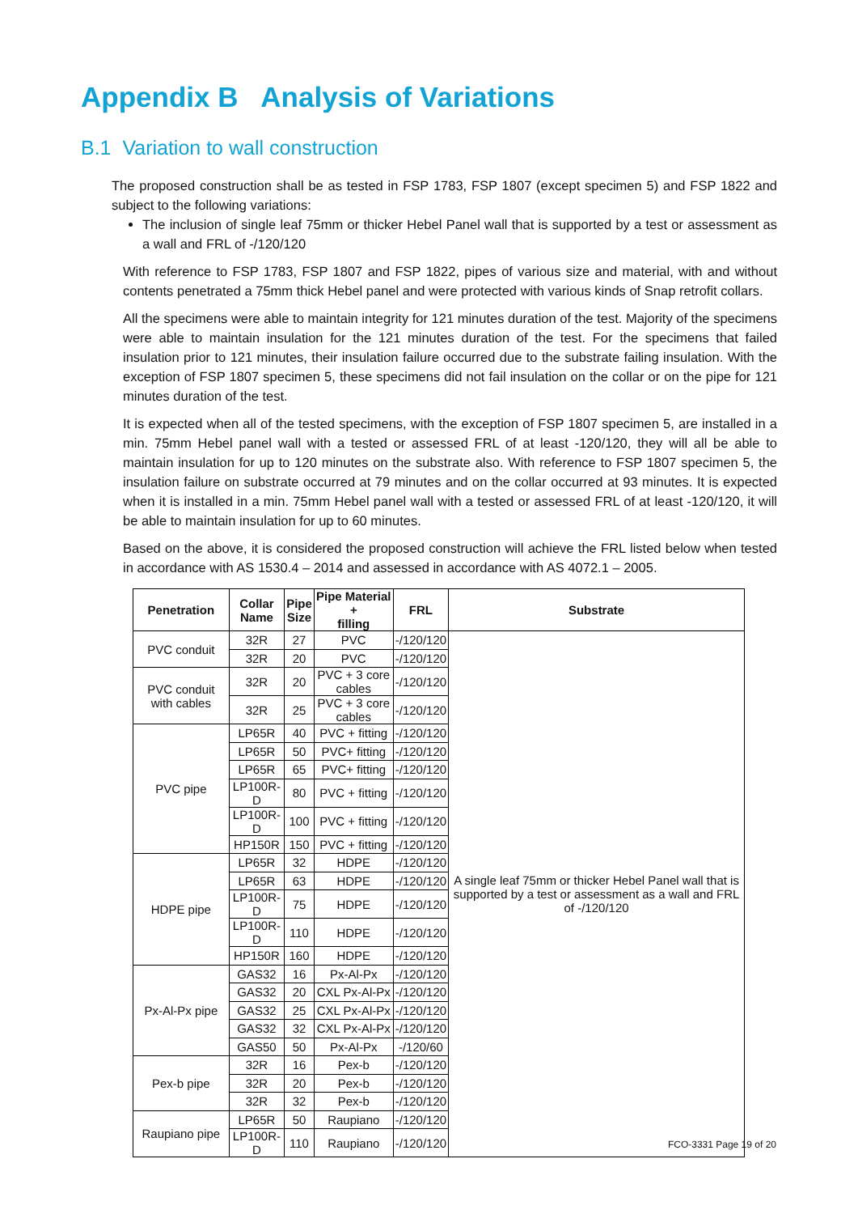Appendix B Analysis of Variations
B.1 Variation to wall construction
The proposed construction shall be as tested in FSP 1783, FSP 1807 (except specimen 5) and FSP 1822 and subject to the following variations:
The inclusion of single leaf 75mm or thicker Hebel Panel wall that is supported by a test or assessment as a wall and FRL of -/120/120
With reference to FSP 1783, FSP 1807 and FSP 1822, pipes of various size and material, with and without contents penetrated a 75mm thick Hebel panel and were protected with various kinds of Snap retrofit collars.
All the specimens were able to maintain integrity for 121 minutes duration of the test. Majority of the specimens were able to maintain insulation for the 121 minutes duration of the test. For the specimens that failed insulation prior to 121 minutes, their insulation failure occurred due to the substrate failing insulation. With the exception of FSP 1807 specimen 5, these specimens did not fail insulation on the collar or on the pipe for 121 minutes duration of the test.
It is expected when all of the tested specimens, with the exception of FSP 1807 specimen 5, are installed in a min. 75mm Hebel panel wall with a tested or assessed FRL of at least -120/120, they will all be able to maintain insulation for up to 120 minutes on the substrate also. With reference to FSP 1807 specimen 5, the insulation failure on substrate occurred at 79 minutes and on the collar occurred at 93 minutes. It is expected when it is installed in a min. 75mm Hebel panel wall with a tested or assessed FRL of at least -120/120, it will be able to maintain insulation for up to 60 minutes.
Based on the above, it is considered the proposed construction will achieve the FRL listed below when tested in accordance with AS 1530.4 – 2014 and assessed in accordance with AS 4072.1 – 2005.
| Penetration | Collar Name | Pipe Size | Pipe Material + filling | FRL | Substrate |
| --- | --- | --- | --- | --- | --- |
| PVC conduit | 32R | 27 | PVC | -/120/120 | A single leaf 75mm or thicker Hebel Panel wall that is supported by a test or assessment as a wall and FRL of -/120/120 |
| | 32R | 20 | PVC | -/120/120 | |
| PVC conduit with cables | 32R | 20 | PVC + 3 core cables | -/120/120 | |
| | 32R | 25 | PVC + 3 core cables | -/120/120 | |
| PVC pipe | LP65R | 40 | PVC + fitting | -/120/120 | |
| | LP65R | 50 | PVC+ fitting | -/120/120 | |
| | LP65R | 65 | PVC+ fitting | -/120/120 | |
| | LP100R-D | 80 | PVC + fitting | -/120/120 | |
| | LP100R-D | 100 | PVC + fitting | -/120/120 | |
| | HP150R | 150 | PVC + fitting | -/120/120 | |
| HDPE pipe | LP65R | 32 | HDPE | -/120/120 | |
| | LP65R | 63 | HDPE | -/120/120 | |
| | LP100R-D | 75 | HDPE | -/120/120 | |
| | LP100R-D | 110 | HDPE | -/120/120 | |
| | HP150R | 160 | HDPE | -/120/120 | |
| Px-Al-Px pipe | GAS32 | 16 | Px-Al-Px | -/120/120 | |
| | GAS32 | 20 | CXL Px-Al-Px | -/120/120 | |
| | GAS32 | 25 | CXL Px-Al-Px | -/120/120 | |
| | GAS32 | 32 | CXL Px-Al-Px | -/120/120 | |
| | GAS50 | 50 | Px-Al-Px | -/120/60 | |
| Pex-b pipe | 32R | 16 | Pex-b | -/120/120 | |
| | 32R | 20 | Pex-b | -/120/120 | |
| | 32R | 32 | Pex-b | -/120/120 | |
| Raupiano pipe | LP65R | 50 | Raupiano | -/120/120 | |
| | LP100R-D | 110 | Raupiano | -/120/120 | |
FCO-3331 Page 19 of 20